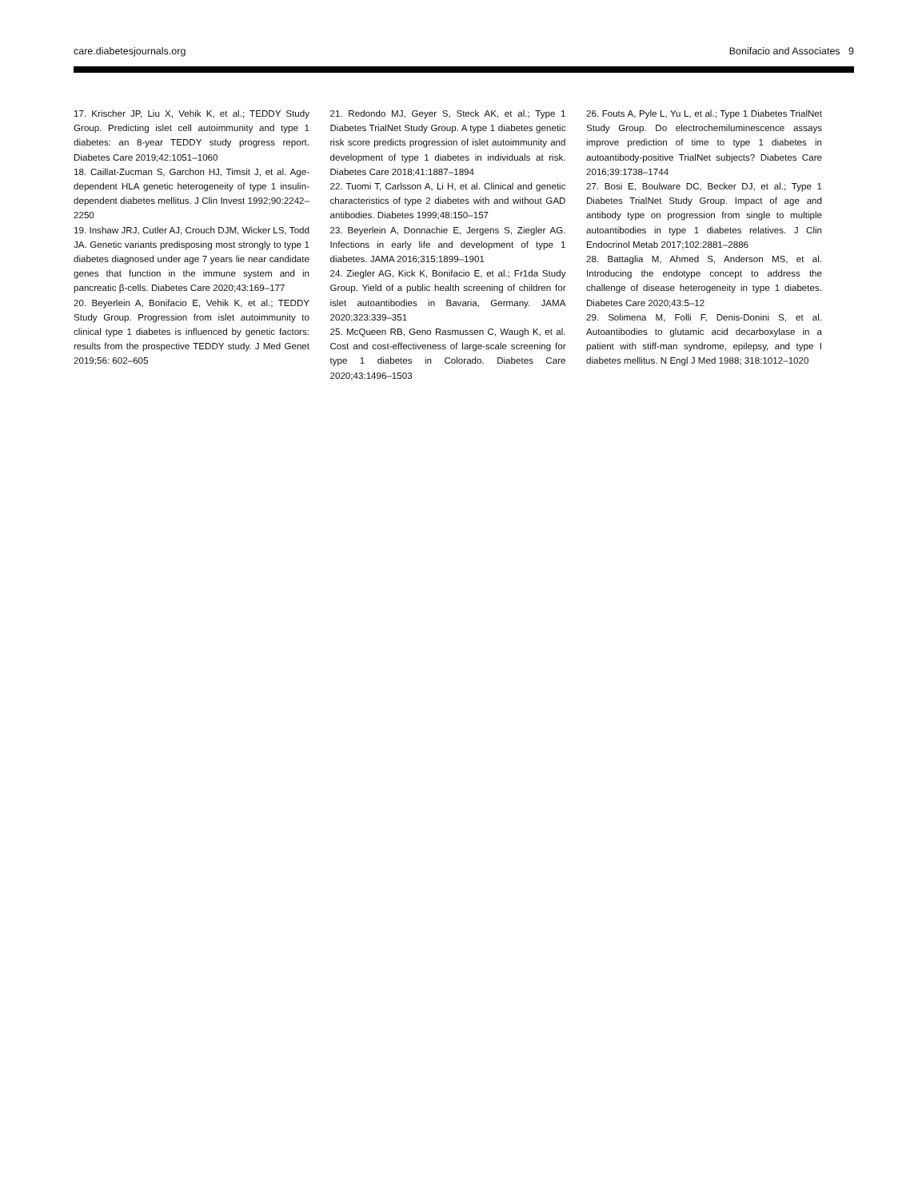care.diabetesjournals.org Bonifacio and Associates 9
17. Krischer JP, Liu X, Vehik K, et al.; TEDDY Study Group. Predicting islet cell autoimmunity and type 1 diabetes: an 8-year TEDDY study progress report. Diabetes Care 2019;42:1051–1060
18. Caillat-Zucman S, Garchon HJ, Timsit J, et al. Age-dependent HLA genetic heterogeneity of type 1 insulin-dependent diabetes mellitus. J Clin Invest 1992;90:2242–2250
19. Inshaw JRJ, Cutler AJ, Crouch DJM, Wicker LS, Todd JA. Genetic variants predisposing most strongly to type 1 diabetes diagnosed under age 7 years lie near candidate genes that function in the immune system and in pancreatic β-cells. Diabetes Care 2020;43:169–177
20. Beyerlein A, Bonifacio E, Vehik K, et al.; TEDDY Study Group. Progression from islet autoimmunity to clinical type 1 diabetes is influenced by genetic factors: results from the prospective TEDDY study. J Med Genet 2019;56: 602–605
21. Redondo MJ, Geyer S, Steck AK, et al.; Type 1 Diabetes TrialNet Study Group. A type 1 diabetes genetic risk score predicts progression of islet autoimmunity and development of type 1 diabetes in individuals at risk. Diabetes Care 2018;41:1887–1894
22. Tuomi T, Carlsson A, Li H, et al. Clinical and genetic characteristics of type 2 diabetes with and without GAD antibodies. Diabetes 1999;48:150–157
23. Beyerlein A, Donnachie E, Jergens S, Ziegler AG. Infections in early life and development of type 1 diabetes. JAMA 2016;315:1899–1901
24. Ziegler AG, Kick K, Bonifacio E, et al.; Fr1da Study Group. Yield of a public health screening of children for islet autoantibodies in Bavaria, Germany. JAMA 2020;323:339–351
25. McQueen RB, Geno Rasmussen C, Waugh K, et al. Cost and cost-effectiveness of large-scale screening for type 1 diabetes in Colorado. Diabetes Care 2020;43:1496–1503
26. Fouts A, Pyle L, Yu L, et al.; Type 1 Diabetes TrialNet Study Group. Do electrochemiluminescence assays improve prediction of time to type 1 diabetes in autoantibody-positive TrialNet subjects? Diabetes Care 2016;39:1738–1744
27. Bosi E, Boulware DC, Becker DJ, et al.; Type 1 Diabetes TrialNet Study Group. Impact of age and antibody type on progression from single to multiple autoantibodies in type 1 diabetes relatives. J Clin Endocrinol Metab 2017;102:2881–2886
28. Battaglia M, Ahmed S, Anderson MS, et al. Introducing the endotype concept to address the challenge of disease heterogeneity in type 1 diabetes. Diabetes Care 2020;43:5–12
29. Solimena M, Folli F, Denis-Donini S, et al. Autoantibodies to glutamic acid decarboxylase in a patient with stiff-man syndrome, epilepsy, and type I diabetes mellitus. N Engl J Med 1988; 318:1012–1020